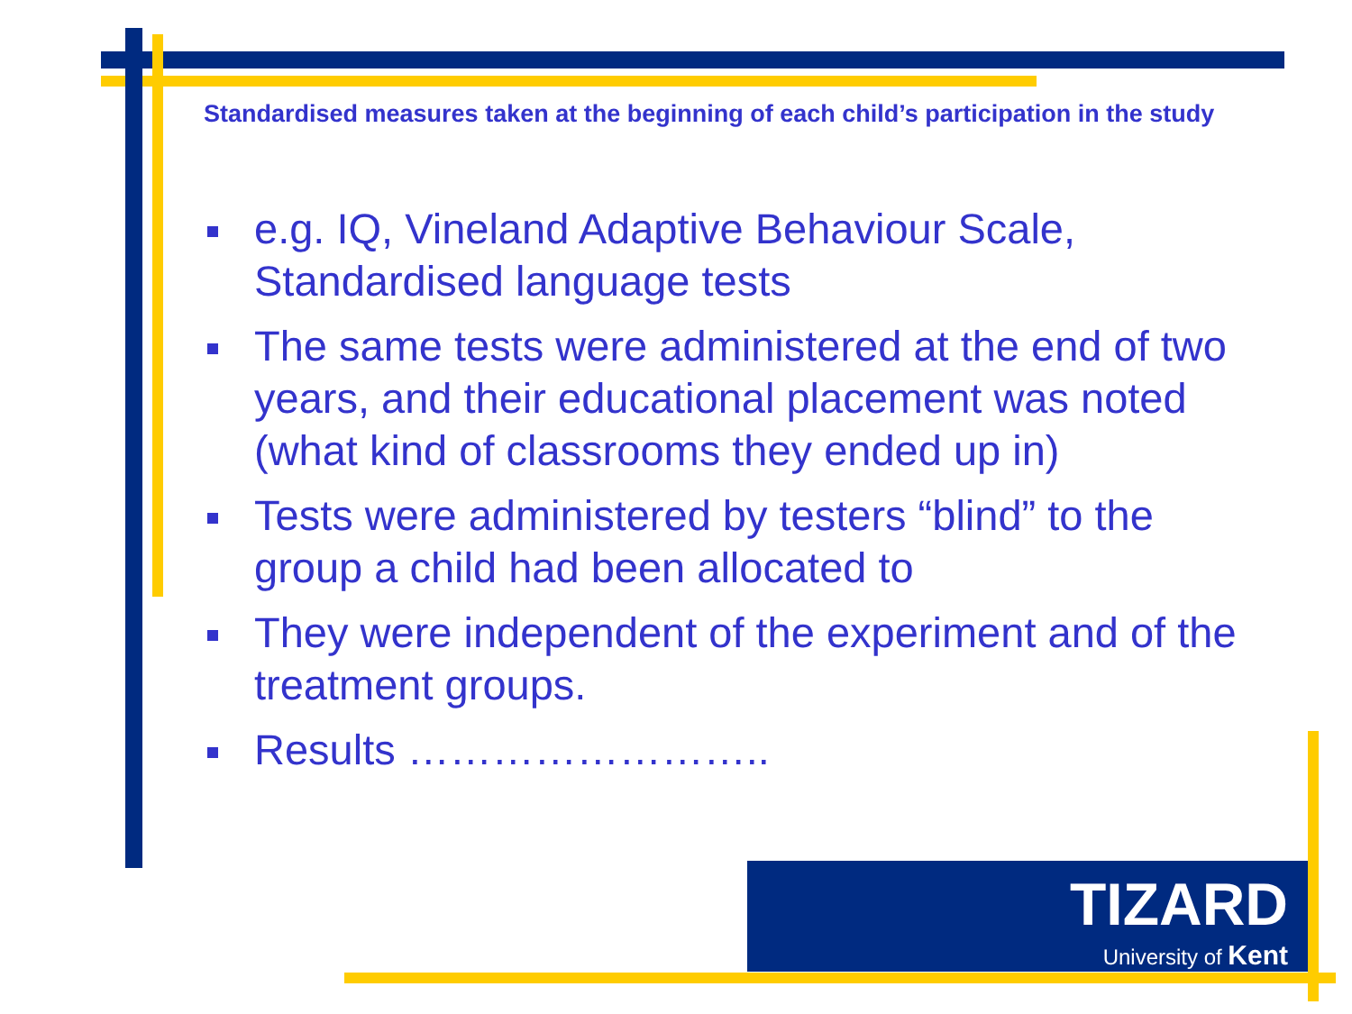Standardised measures taken at the beginning of each child’s participation in the study
e.g. IQ, Vineland Adaptive Behaviour Scale, Standardised language tests
The same tests were administered at the end of two years, and their educational placement was noted (what kind of classrooms they ended up in)
Tests were administered by testers “blind” to the group a child had been allocated to
They were independent of the experiment and of the treatment groups.
Results ……………………..
TIZARD
University of Kent